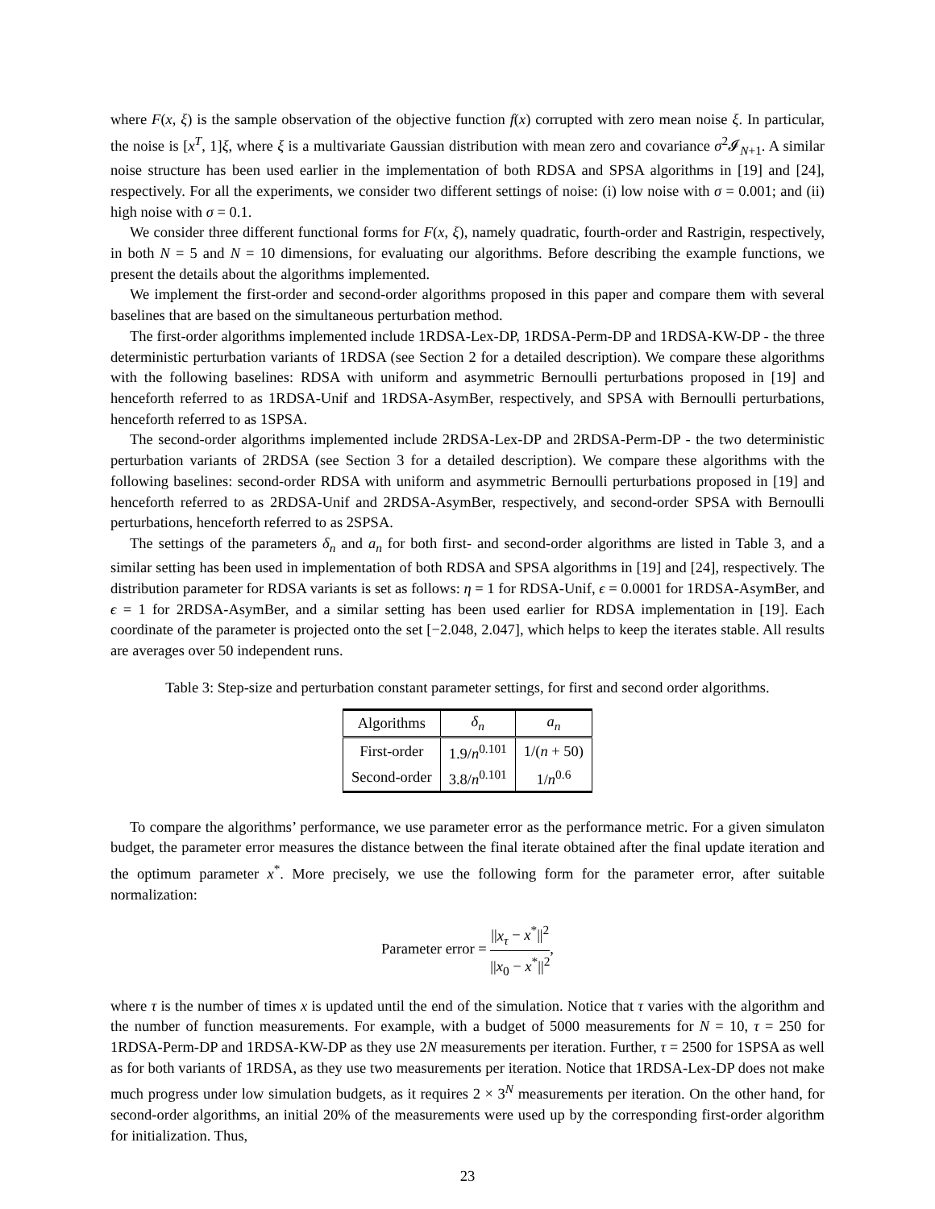where F(x, ξ) is the sample observation of the objective function f(x) corrupted with zero mean noise ξ. In particular, the noise is [x<sup>T</sup>, 1]ξ, where ξ is a multivariate Gaussian distribution with mean zero and covariance σ<sup>2</sup>𝓘<sub>N+1</sub>. A similar noise structure has been used earlier in the implementation of both RDSA and SPSA algorithms in [19] and [24], respectively. For all the experiments, we consider two different settings of noise: (i) low noise with σ = 0.001; and (ii) high noise with σ = 0.1.
We consider three different functional forms for F(x, ξ), namely quadratic, fourth-order and Rastrigin, respectively, in both N = 5 and N = 10 dimensions, for evaluating our algorithms. Before describing the example functions, we present the details about the algorithms implemented.
We implement the first-order and second-order algorithms proposed in this paper and compare them with several baselines that are based on the simultaneous perturbation method.
The first-order algorithms implemented include 1RDSA-Lex-DP, 1RDSA-Perm-DP and 1RDSA-KW-DP - the three deterministic perturbation variants of 1RDSA (see Section 2 for a detailed description). We compare these algorithms with the following baselines: RDSA with uniform and asymmetric Bernoulli perturbations proposed in [19] and henceforth referred to as 1RDSA-Unif and 1RDSA-AsymBer, respectively, and SPSA with Bernoulli perturbations, henceforth referred to as 1SPSA.
The second-order algorithms implemented include 2RDSA-Lex-DP and 2RDSA-Perm-DP - the two deterministic perturbation variants of 2RDSA (see Section 3 for a detailed description). We compare these algorithms with the following baselines: second-order RDSA with uniform and asymmetric Bernoulli perturbations proposed in [19] and henceforth referred to as 2RDSA-Unif and 2RDSA-AsymBer, respectively, and second-order SPSA with Bernoulli perturbations, henceforth referred to as 2SPSA.
The settings of the parameters δ<sub>n</sub> and a<sub>n</sub> for both first- and second-order algorithms are listed in Table 3, and a similar setting has been used in implementation of both RDSA and SPSA algorithms in [19] and [24], respectively. The distribution parameter for RDSA variants is set as follows: η = 1 for RDSA-Unif, ϵ = 0.0001 for 1RDSA-AsymBer, and ϵ = 1 for 2RDSA-AsymBer, and a similar setting has been used earlier for RDSA implementation in [19]. Each coordinate of the parameter is projected onto the set [−2.048, 2.047], which helps to keep the iterates stable. All results are averages over 50 independent runs.
Table 3: Step-size and perturbation constant parameter settings, for first and second order algorithms.
| Algorithms | δ<sub>n</sub> | a<sub>n</sub> |
| --- | --- | --- |
| First-order | 1.9/ n<sup>0.101</sup> | 1/( n + 50) |
| Second-order | 3.8/ n<sup>0.101</sup> | 1/ n<sup>0.6</sup> |
To compare the algorithms’ performance, we use parameter error as the performance metric. For a given simulaton budget, the parameter error measures the distance between the final iterate obtained after the final update iteration and the optimum parameter x<sup>*</sup>. More precisely, we use the following form for the parameter error, after suitable normalization:
Parameter error = ||x<sub>τ</sub> − x<sup>*</sup>||<sup>2</sup> ||x<sub>0</sub> − x<sup>*</sup>||<sup>2</sup>,
where τ is the number of times x is updated until the end of the simulation. Notice that τ varies with the algorithm and the number of function measurements. For example, with a budget of 5000 measurements for N = 10, τ = 250 for 1RDSA-Perm-DP and 1RDSA-KW-DP as they use 2N measurements per iteration. Further, τ = 2500 for 1SPSA as well as for both variants of 1RDSA, as they use two measurements per iteration. Notice that 1RDSA-Lex-DP does not make much progress under low simulation budgets, as it requires 2 × 3<sup>N</sup> measurements per iteration. On the other hand, for second-order algorithms, an initial 20% of the measurements were used up by the corresponding first-order algorithm for initialization. Thus,
23